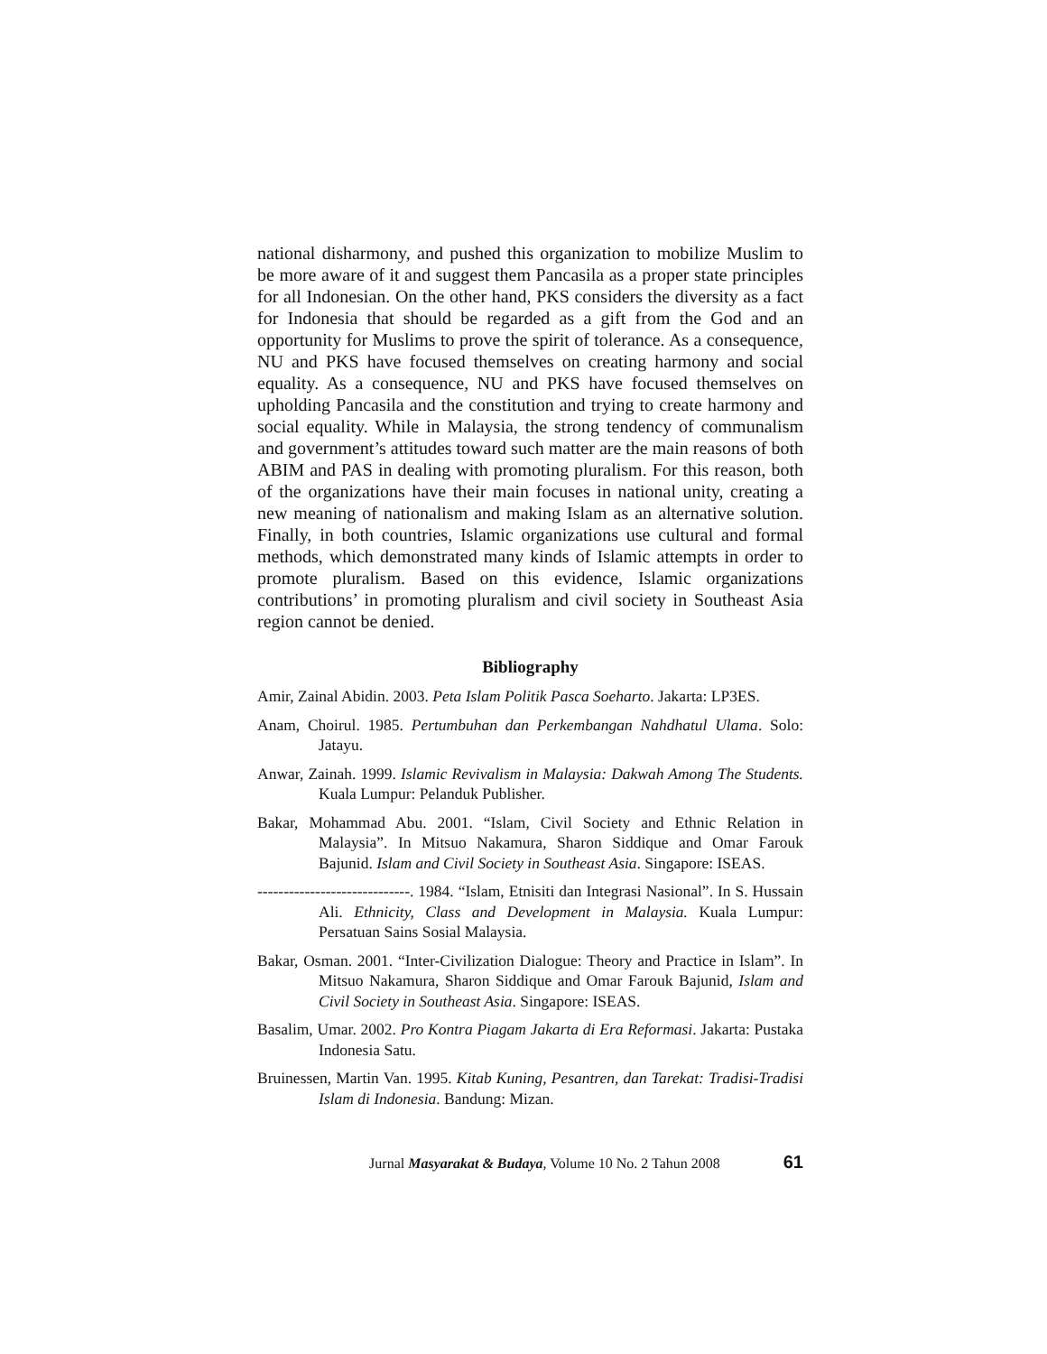national disharmony, and pushed this organization to mobilize Muslim to be more aware of it and suggest them Pancasila as a proper state principles for all Indonesian. On the other hand, PKS considers the diversity as a fact for Indonesia that should be regarded as a gift from the God and an opportunity for Muslims to prove the spirit of tolerance. As a consequence, NU and PKS have focused themselves on creating harmony and social equality. As a consequence, NU and PKS have focused themselves on upholding Pancasila and the constitution and trying to create harmony and social equality. While in Malaysia, the strong tendency of communalism and government’s attitudes toward such matter are the main reasons of both ABIM and PAS in dealing with promoting pluralism. For this reason, both of the organizations have their main focuses in national unity, creating a new meaning of nationalism and making Islam as an alternative solution. Finally, in both countries, Islamic organizations use cultural and formal methods, which demonstrated many kinds of Islamic attempts in order to promote pluralism. Based on this evidence, Islamic organizations contributions’ in promoting pluralism and civil society in Southeast Asia region cannot be denied.
Bibliography
Amir, Zainal Abidin. 2003. Peta Islam Politik Pasca Soeharto. Jakarta: LP3ES.
Anam, Choirul. 1985. Pertumbuhan dan Perkembangan Nahdhatul Ulama. Solo: Jatayu.
Anwar, Zainah. 1999. Islamic Revivalism in Malaysia: Dakwah Among The Students. Kuala Lumpur: Pelanduk Publisher.
Bakar, Mohammad Abu. 2001. “Islam, Civil Society and Ethnic Relation in Malaysia”. In Mitsuo Nakamura, Sharon Siddique and Omar Farouk Bajunid. Islam and Civil Society in Southeast Asia. Singapore: ISEAS.
-----------------------------. 1984. “Islam, Etnisiti dan Integrasi Nasional”. In S. Hussain Ali. Ethnicity, Class and Development in Malaysia. Kuala Lumpur: Persatuan Sains Sosial Malaysia.
Bakar, Osman. 2001. “Inter-Civilization Dialogue: Theory and Practice in Islam”. In Mitsuo Nakamura, Sharon Siddique and Omar Farouk Bajunid, Islam and Civil Society in Southeast Asia. Singapore: ISEAS.
Basalim, Umar. 2002. Pro Kontra Piagam Jakarta di Era Reformasi. Jakarta: Pustaka Indonesia Satu.
Bruinessen, Martin Van. 1995. Kitab Kuning, Pesantren, dan Tarekat: Tradisi-Tradisi Islam di Indonesia. Bandung: Mizan.
Jurnal Masyarakat & Budaya, Volume 10 No. 2 Tahun 2008 61